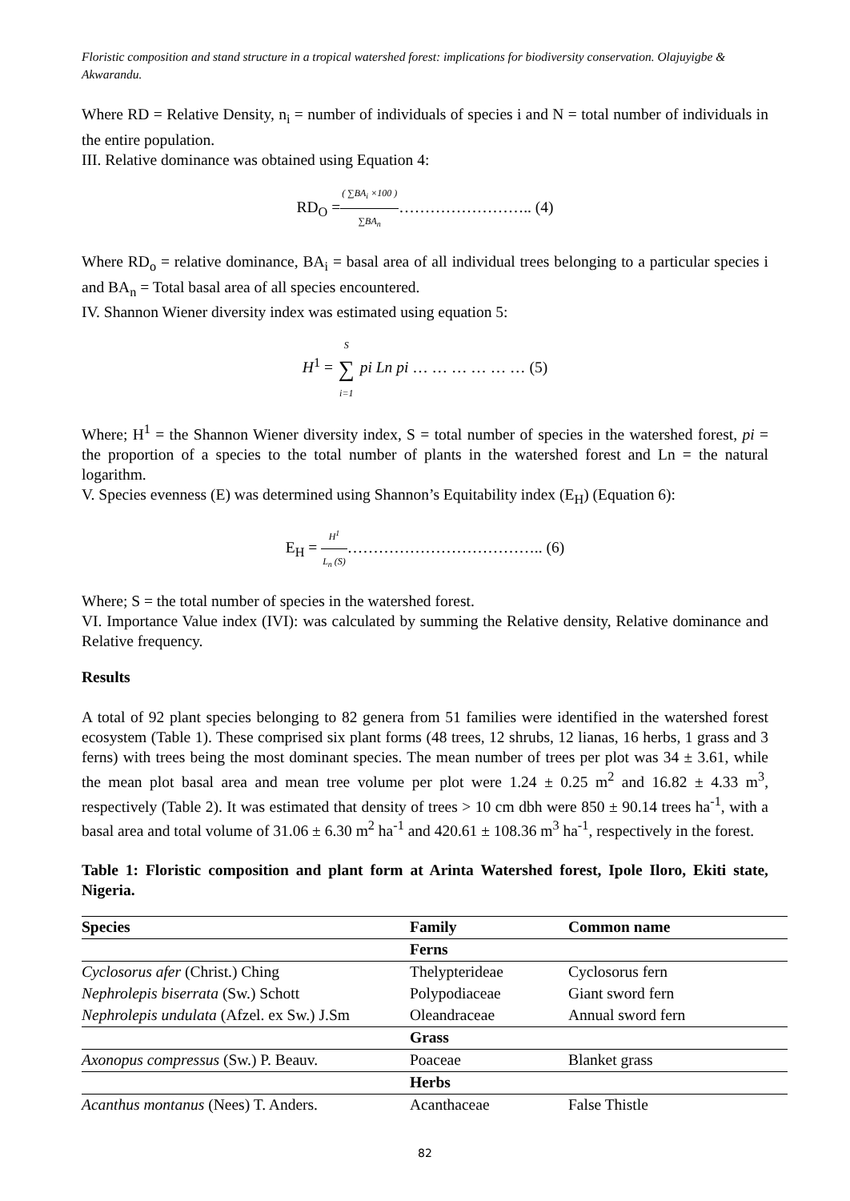Floristic composition and stand structure in a tropical watershed forest: implications for biodiversity conservation. Olajuyigbe & Akwarandu.
Where RD = Relative Density, n<sub>i</sub> = number of individuals of species i and N = total number of individuals in the entire population.
III. Relative dominance was obtained using Equation 4:
RD<sub>O</sub> =( ∑BA<sub>i</sub> ×100 ) ∑BA<sub>n</sub>…………………….. (4)
Where RD<sub>o</sub> = relative dominance, BA<sub>i</sub> = basal area of all individual trees belonging to a particular species i and BA<sub>n</sub> = Total basal area of all species encountered.
IV. Shannon Wiener diversity index was estimated using equation 5:
H<sup>1</sup> = S ∑ i=1 pi Ln pi … … … … … … (5)
Where; H<sup>1</sup> = the Shannon Wiener diversity index, S = total number of species in the watershed forest, pi = the proportion of a species to the total number of plants in the watershed forest and Ln = the natural logarithm.
V. Species evenness (E) was determined using Shannon’s Equitability index (E<sub>H</sub>) (Equation 6):
E<sub>H</sub> = H<sup>1</sup> L<sub>n</sub> (S)……………………………….. (6)
Where; S = the total number of species in the watershed forest.
VI. Importance Value index (IVI): was calculated by summing the Relative density, Relative dominance and Relative frequency.
Results
A total of 92 plant species belonging to 82 genera from 51 families were identified in the watershed forest ecosystem (Table 1). These comprised six plant forms (48 trees, 12 shrubs, 12 lianas, 16 herbs, 1 grass and 3 ferns) with trees being the most dominant species. The mean number of trees per plot was 34 ± 3.61, while the mean plot basal area and mean tree volume per plot were 1.24 ± 0.25 m<sup>2</sup> and 16.82 ± 4.33 m<sup>3</sup>, respectively (Table 2). It was estimated that density of trees > 10 cm dbh were 850 ± 90.14 trees ha<sup>-1</sup>, with a basal area and total volume of 31.06 ± 6.30 m<sup>2</sup> ha<sup>-1</sup> and 420.61 ± 108.36 m<sup>3</sup> ha<sup>-1</sup>, respectively in the forest.
Table 1: Floristic composition and plant form at Arinta Watershed forest, Ipole Iloro, Ekiti state, Nigeria.
| Species | Family | Common name |
| --- | --- | --- |
| | Ferns | |
| Cyclosorus afer (Christ.) Ching | Thelypterideae | Cyclosorus fern |
| Nephrolepis biserrata (Sw.) Schott | Polypodiaceae | Giant sword fern |
| Nephrolepis undulata (Afzel. ex Sw.) J.Sm | Oleandraceae | Annual sword fern |
| | Grass | |
| Axonopus compressus (Sw.) P. Beauv. | Poaceae | Blanket grass |
| | Herbs | |
| Acanthus montanus (Nees) T. Anders. | Acanthaceae | False Thistle |
82